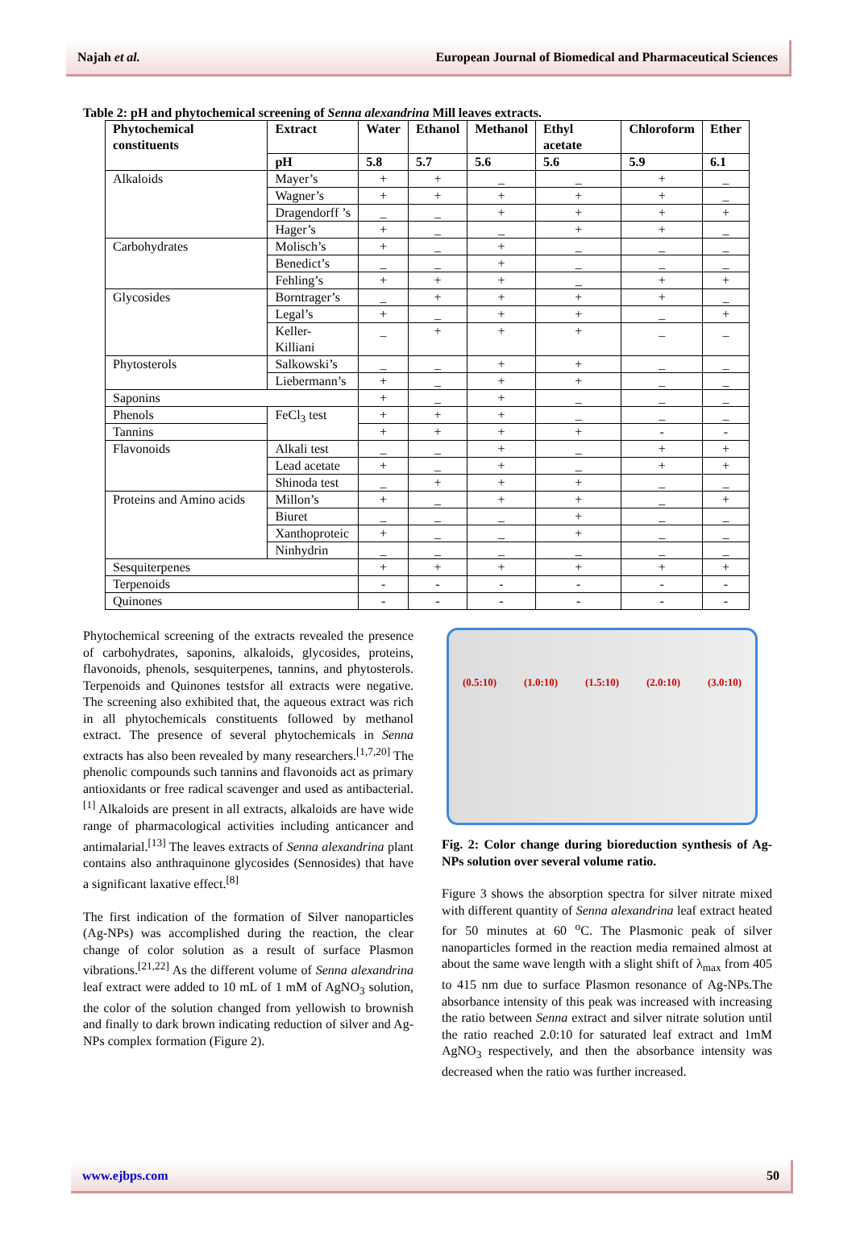Najah et al. European Journal of Biomedical and Pharmaceutical Sciences
Table 2: pH and phytochemical screening of Senna alexandrina Mill leaves extracts.
| Phytochemical constituents | Extract | Water | Ethanol | Methanol | Ethyl acetate | Chloroform | Ether |
| --- | --- | --- | --- | --- | --- | --- | --- |
| | pH | 5.8 | 5.7 | 5.6 | 5.6 | 5.9 | 6.1 |
| Alkaloids | Mayer’s | + | + | _ | _ | + | _ |
| | Wagner’s | + | + | + | + | + | _ |
| | Dragendorff ’s | _ | _ | + | + | + | + |
| | Hager’s | + | _ | _ | + | + | _ |
| Carbohydrates | Molisch’s | + | _ | + | _ | _ | _ |
| | Benedict’s | _ | _ | + | _ | _ | _ |
| | Fehling’s | + | + | + | _ | + | + |
| Glycosides | Borntrager’s | _ | + | + | + | + | _ |
| | Legal’s | + | _ | + | + | _ | + |
| | Keller-Killiani | _ | + | + | + | _ | _ |
| Phytosterols | Salkowski’s | _ | _ | + | + | _ | _ |
| | Liebermann’s | + | _ | + | + | _ | _ |
| Saponins | | + | _ | + | _ | _ | _ |
| Phenols | FeCl<sub>3</sub> test | + | + | + | _ | _ | _ |
| Tannins | | + | + | + | + | - | - |
| Flavonoids | Alkali test | _ | _ | + | _ | + | + |
| | Lead acetate | + | _ | + | _ | + | + |
| | Shinoda test | _ | + | + | + | _ | _ |
| Proteins and Amino acids | Millon’s | + | _ | + | + | _ | + |
| | Biuret | _ | _ | _ | + | _ | _ |
| | Xanthoproteic | + | _ | _ | + | _ | _ |
| | Ninhydrin | _ | _ | _ | _ | _ | _ |
| Sesquiterpenes | | + | + | + | + | + | + |
| Terpenoids | | - | - | - | - | - | - |
| Quinones | | - | - | - | - | - | - |
Phytochemical screening of the extracts revealed the presence of carbohydrates, saponins, alkaloids, glycosides, proteins, flavonoids, phenols, sesquiterpenes, tannins, and phytosterols. Terpenoids and Quinones testsfor all extracts were negative. The screening also exhibited that, the aqueous extract was rich in all phytochemicals constituents followed by methanol extract. The presence of several phytochemicals in Senna extracts has also been revealed by many researchers.<sup>[1,7,20]</sup> The phenolic compounds such tannins and flavonoids act as primary antioxidants or free radical scavenger and used as antibacterial.<sup>[1]</sup> Alkaloids are present in all extracts, alkaloids are have wide range of pharmacological activities including anticancer and antimalarial.<sup>[13]</sup> The leaves extracts of Senna alexandrina plant contains also anthraquinone glycosides (Sennosides) that have a significant laxative effect.<sup>[8]</sup>
The first indication of the formation of Silver nanoparticles (Ag-NPs) was accomplished during the reaction, the clear change of color solution as a result of surface Plasmon vibrations.<sup>[21,22]</sup> As the different volume of Senna alexandrina leaf extract were added to 10 mL of 1 mM of AgNO<sub>3</sub> solution, the color of the solution changed from yellowish to brownish and finally to dark brown indicating reduction of silver and Ag-NPs complex formation (Figure 2).
(0.5:10) (1.0:10) (1.5:10) (2.0:10) (3.0:10)
Fig. 2: Color change during bioreduction synthesis of Ag-NPs solution over several volume ratio.
Figure 3 shows the absorption spectra for silver nitrate mixed with different quantity of Senna alexandrina leaf extract heated for 50 minutes at 60 <sup>o</sup>C. The Plasmonic peak of silver nanoparticles formed in the reaction media remained almost at about the same wave length with a slight shift of λ<sub>max</sub> from 405 to 415 nm due to surface Plasmon resonance of Ag-NPs.The absorbance intensity of this peak was increased with increasing the ratio between Senna extract and silver nitrate solution until the ratio reached 2.0:10 for saturated leaf extract and 1mM AgNO<sub>3</sub> respectively, and then the absorbance intensity was decreased when the ratio was further increased.
www.ejbps.com 50